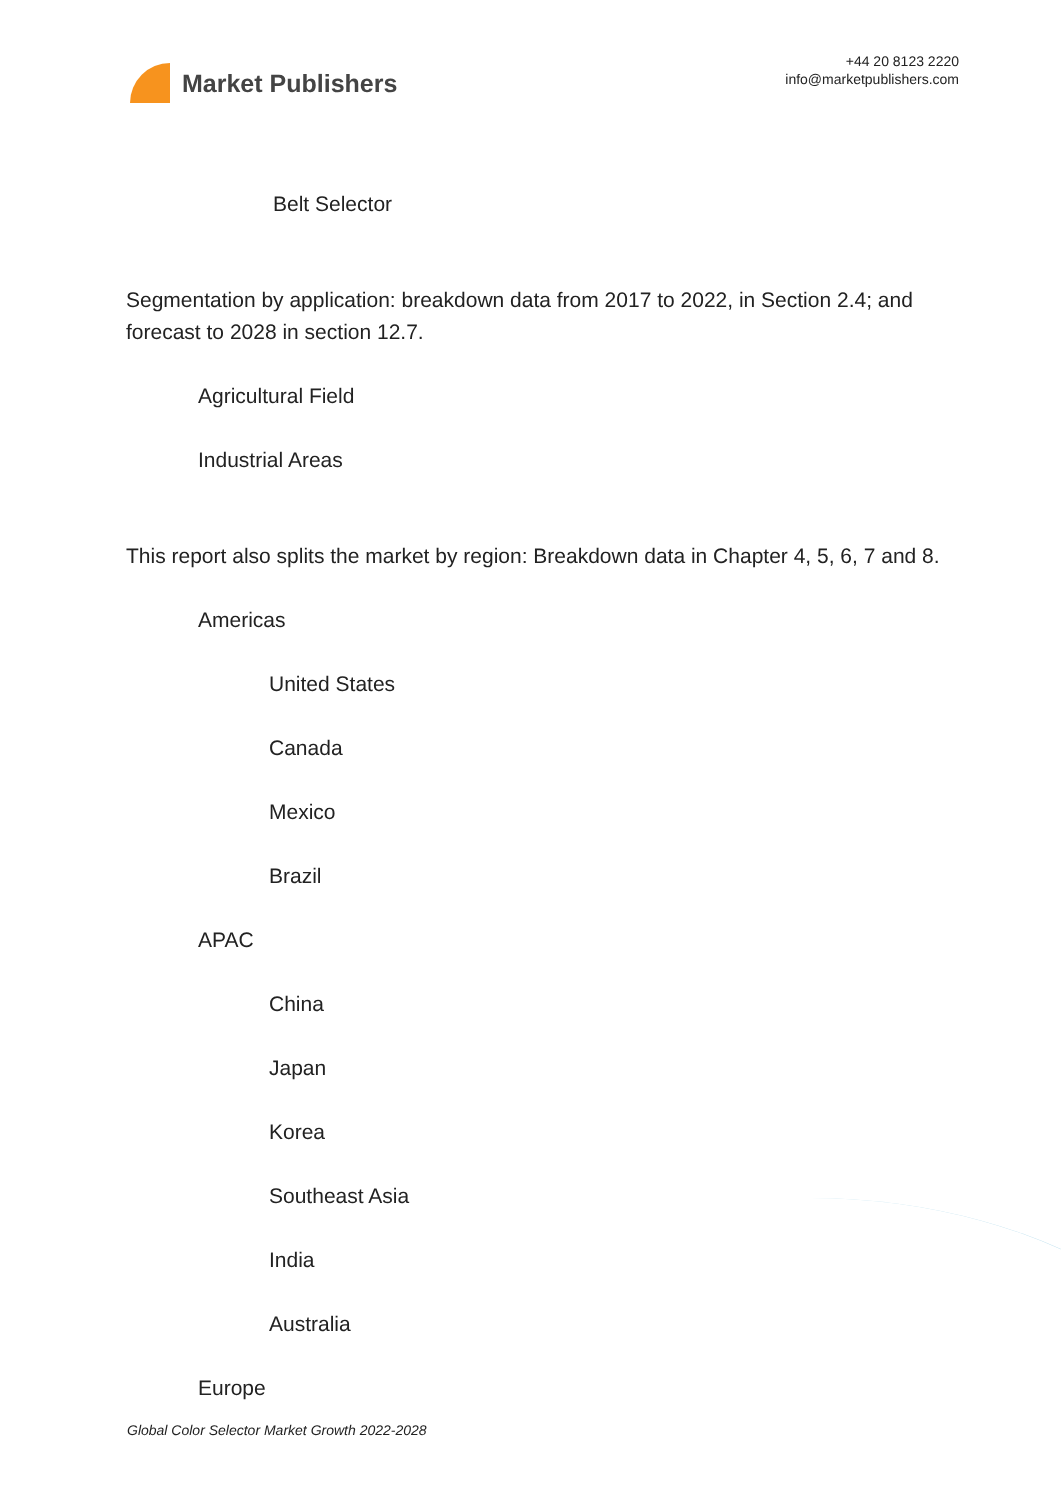Market Publishers
+44 20 8123 2220
info@marketpublishers.com
Belt Selector
Segmentation by application: breakdown data from 2017 to 2022, in Section 2.4; and forecast to 2028 in section 12.7.
Agricultural Field
Industrial Areas
This report also splits the market by region: Breakdown data in Chapter 4, 5, 6, 7 and 8.
Americas
United States
Canada
Mexico
Brazil
APAC
China
Japan
Korea
Southeast Asia
India
Australia
Europe
Global Color Selector Market Growth 2022-2028